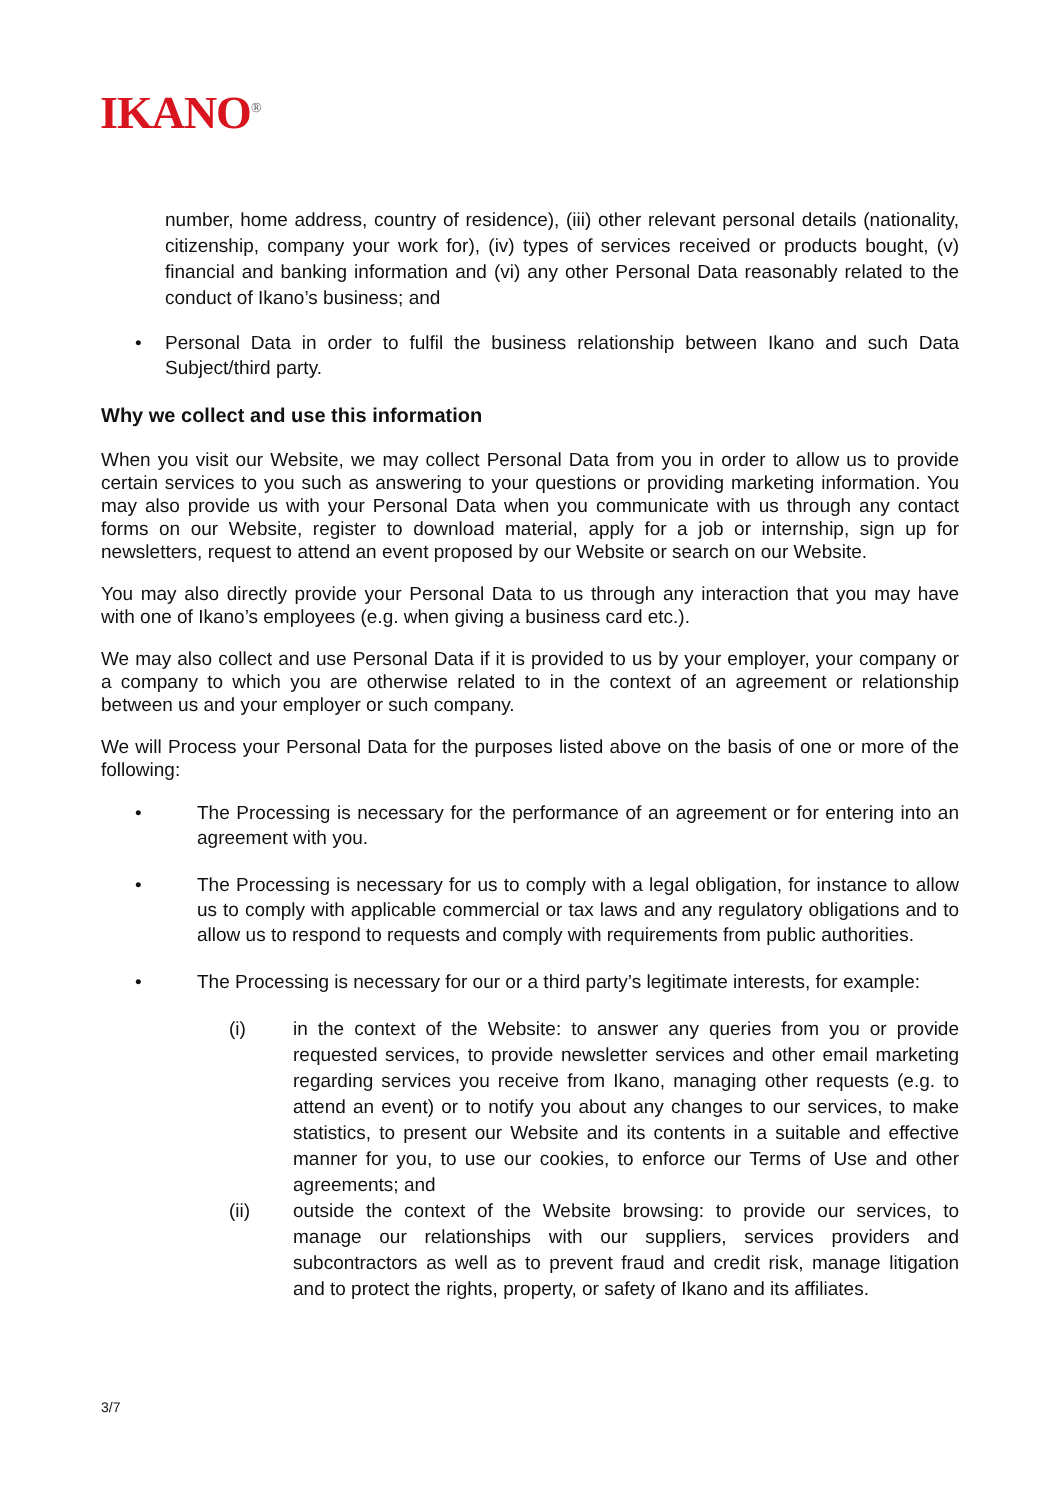IKANO<sup>®</sup>
number, home address, country of residence), (iii) other relevant personal details (nationality, citizenship, company your work for), (iv) types of services received or products bought, (v) financial and banking information and (vi) any other Personal Data reasonably related to the conduct of Ikano’s business; and
• Personal Data in order to fulfil the business relationship between Ikano and such Data Subject/third party.
Why we collect and use this information
When you visit our Website, we may collect Personal Data from you in order to allow us to provide certain services to you such as answering to your questions or providing marketing information. You may also provide us with your Personal Data when you communicate with us through any contact forms on our Website, register to download material, apply for a job or internship, sign up for newsletters, request to attend an event proposed by our Website or search on our Website.
You may also directly provide your Personal Data to us through any interaction that you may have with one of Ikano’s employees (e.g. when giving a business card etc.).
We may also collect and use Personal Data if it is provided to us by your employer, your company or a company to which you are otherwise related to in the context of an agreement or relationship between us and your employer or such company.
We will Process your Personal Data for the purposes listed above on the basis of one or more of the following:
• The Processing is necessary for the performance of an agreement or for entering into an agreement with you.
• The Processing is necessary for us to comply with a legal obligation, for instance to allow us to comply with applicable commercial or tax laws and any regulatory obligations and to allow us to respond to requests and comply with requirements from public authorities.
• The Processing is necessary for our or a third party’s legitimate interests, for example:
(i) in the context of the Website: to answer any queries from you or provide requested services, to provide newsletter services and other email marketing regarding services you receive from Ikano, managing other requests (e.g. to attend an event) or to notify you about any changes to our services, to make statistics, to present our Website and its contents in a suitable and effective manner for you, to use our cookies, to enforce our Terms of Use and other agreements; and
(ii) outside the context of the Website browsing: to provide our services, to manage our relationships with our suppliers, services providers and subcontractors as well as to prevent fraud and credit risk, manage litigation and to protect the rights, property, or safety of Ikano and its affiliates.
3/7